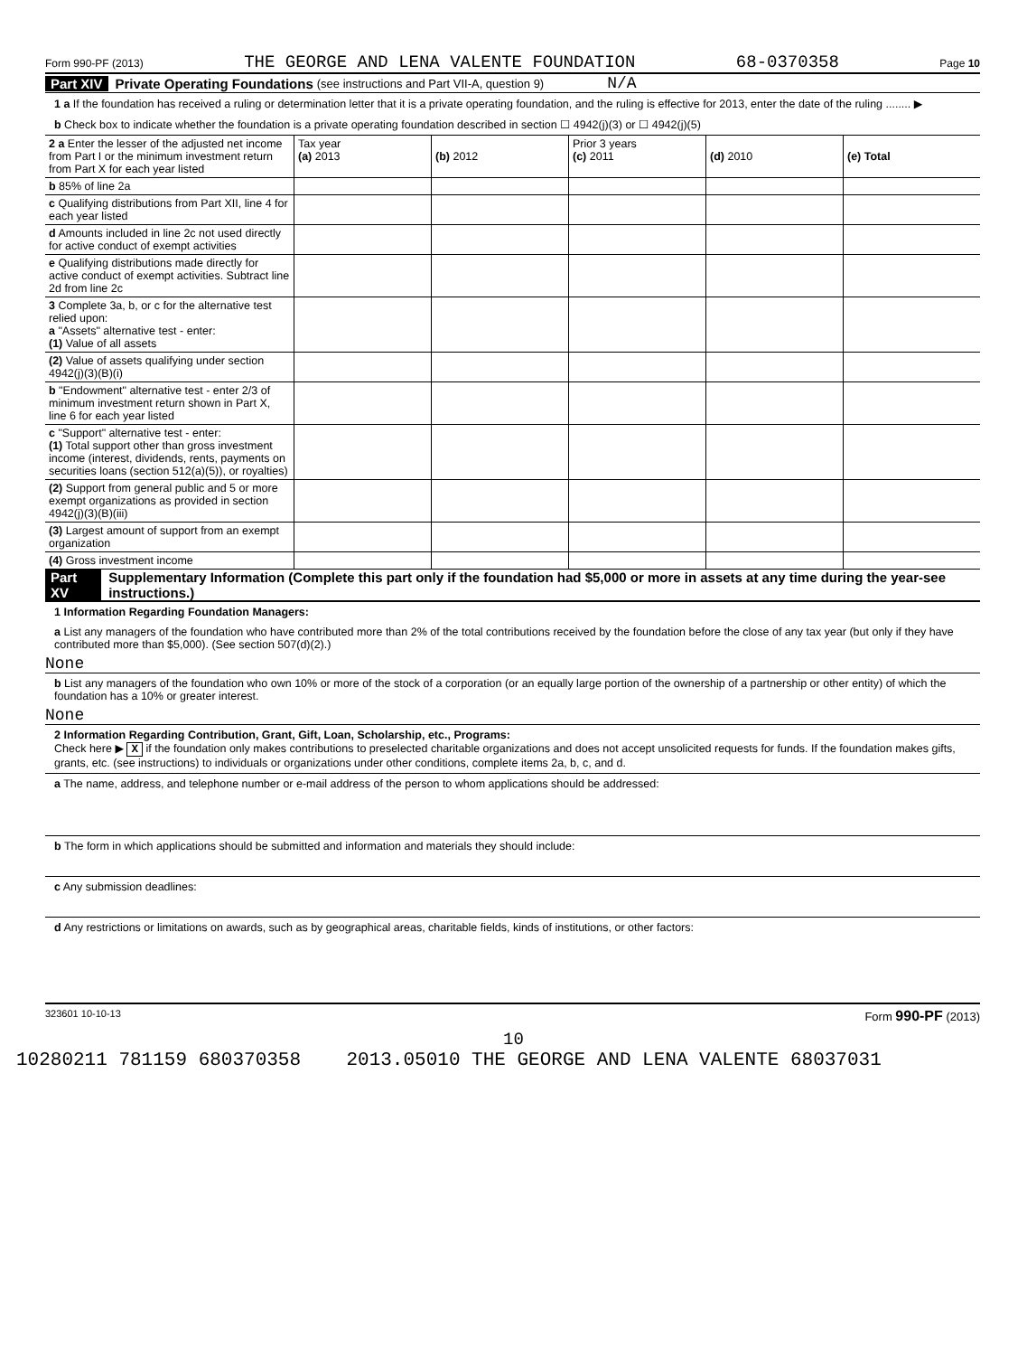Form 990-PF (2013) THE GEORGE AND LENA VALENTE FOUNDATION 68-0370358 Page 10
Part XIV Private Operating Foundations (see instructions and Part VII-A, question 9) N/A
1 a If the foundation has received a ruling or determination letter that it is a private operating foundation, and the ruling is effective for 2013, enter the date of the ruling ........ ▶
b Check box to indicate whether the foundation is a private operating foundation described in section ☐ 4942(j)(3) or ☐ 4942(j)(5)
| 2 a Enter the lesser of the adjusted net income from Part I or the minimum investment return from Part X for each year listed | Tax year (a) 2013 | (b) 2012 | Prior 3 years (c) 2011 | (d) 2010 | (e) Total |
| b 85% of line 2a | | | | | |
| c Qualifying distributions from Part XII, line 4 for each year listed | | | | | |
| d Amounts included in line 2c not used directly for active conduct of exempt activities | | | | | |
| e Qualifying distributions made directly for active conduct of exempt activities. Subtract line 2d from line 2c | | | | | |
| 3 Complete 3a, b, or c for the alternative test relied upon: a "Assets" alternative test - enter: (1) Value of all assets | | | | | |
| (2) Value of assets qualifying under section 4942(j)(3)(B)(i) | | | | | |
| b "Endowment" alternative test - enter 2/3 of minimum investment return shown in Part X, line 6 for each year listed | | | | | |
| c "Support" alternative test - enter: (1) Total support other than gross investment income (interest, dividends, rents, payments on securities loans (section 512(a)(5)), or royalties) | | | | | |
| (2) Support from general public and 5 or more exempt organizations as provided in section 4942(j)(3)(B)(iii) | | | | | |
| (3) Largest amount of support from an exempt organization | | | | | |
| (4) Gross investment income | | | | | |
Part XV Supplementary Information (Complete this part only if the foundation had $5,000 or more in assets at any time during the year-see instructions.)
1 Information Regarding Foundation Managers:
a List any managers of the foundation who have contributed more than 2% of the total contributions received by the foundation before the close of any tax year (but only if they have contributed more than $5,000). (See section 507(d)(2).)
None
b List any managers of the foundation who own 10% or more of the stock of a corporation (or an equally large portion of the ownership of a partnership or other entity) of which the foundation has a 10% or greater interest.
None
2 Information Regarding Contribution, Grant, Gift, Loan, Scholarship, etc., Programs:
Check here ▶ X if the foundation only makes contributions to preselected charitable organizations and does not accept unsolicited requests for funds. If the foundation makes gifts, grants, etc. (see instructions) to individuals or organizations under other conditions, complete items 2a, b, c, and d.
a The name, address, and telephone number or e-mail address of the person to whom applications should be addressed:
b The form in which applications should be submitted and information and materials they should include:
c Any submission deadlines:
d Any restrictions or limitations on awards, such as by geographical areas, charitable fields, kinds of institutions, or other factors:
323601 10-10-13 Form 990-PF (2013)
10
10280211 781159 680370358 2013.05010 THE GEORGE AND LENA VALENTE 68037031